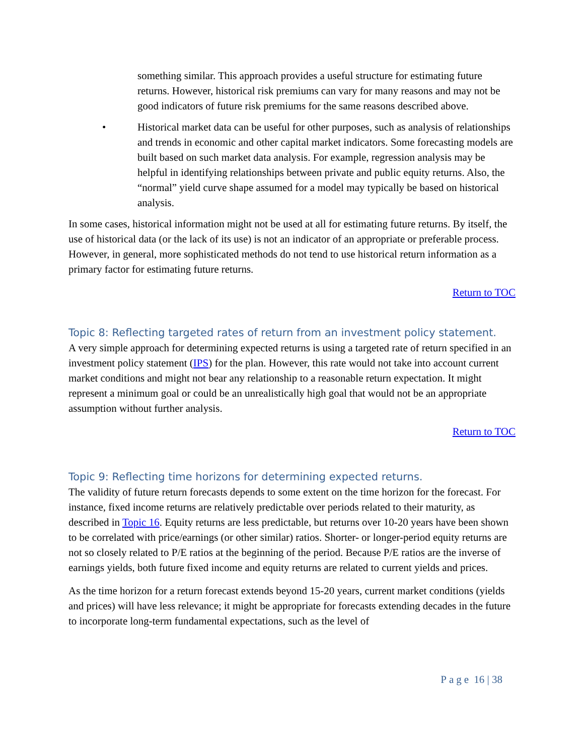something similar. This approach provides a useful structure for estimating future returns. However, historical risk premiums can vary for many reasons and may not be good indicators of future risk premiums for the same reasons described above.
• Historical market data can be useful for other purposes, such as analysis of relationships and trends in economic and other capital market indicators. Some forecasting models are built based on such market data analysis. For example, regression analysis may be helpful in identifying relationships between private and public equity returns. Also, the “normal” yield curve shape assumed for a model may typically be based on historical analysis.
In some cases, historical information might not be used at all for estimating future returns. By itself, the use of historical data (or the lack of its use) is not an indicator of an appropriate or preferable process. However, in general, more sophisticated methods do not tend to use historical return information as a primary factor for estimating future returns.
Return to TOC
Topic 8: Reflecting targeted rates of return from an investment policy statement.
A very simple approach for determining expected returns is using a targeted rate of return specified in an investment policy statement (IPS) for the plan. However, this rate would not take into account current market conditions and might not bear any relationship to a reasonable return expectation. It might represent a minimum goal or could be an unrealistically high goal that would not be an appropriate assumption without further analysis.
Return to TOC
Topic 9: Reflecting time horizons for determining expected returns.
The validity of future return forecasts depends to some extent on the time horizon for the forecast. For instance, fixed income returns are relatively predictable over periods related to their maturity, as described in Topic 16. Equity returns are less predictable, but returns over 10-20 years have been shown to be correlated with price/earnings (or other similar) ratios. Shorter- or longer-period equity returns are not so closely related to P/E ratios at the beginning of the period. Because P/E ratios are the inverse of earnings yields, both future fixed income and equity returns are related to current yields and prices.
As the time horizon for a return forecast extends beyond 15-20 years, current market conditions (yields and prices) will have less relevance; it might be appropriate for forecasts extending decades in the future to incorporate long-term fundamental expectations, such as the level of
Page 16 | 38